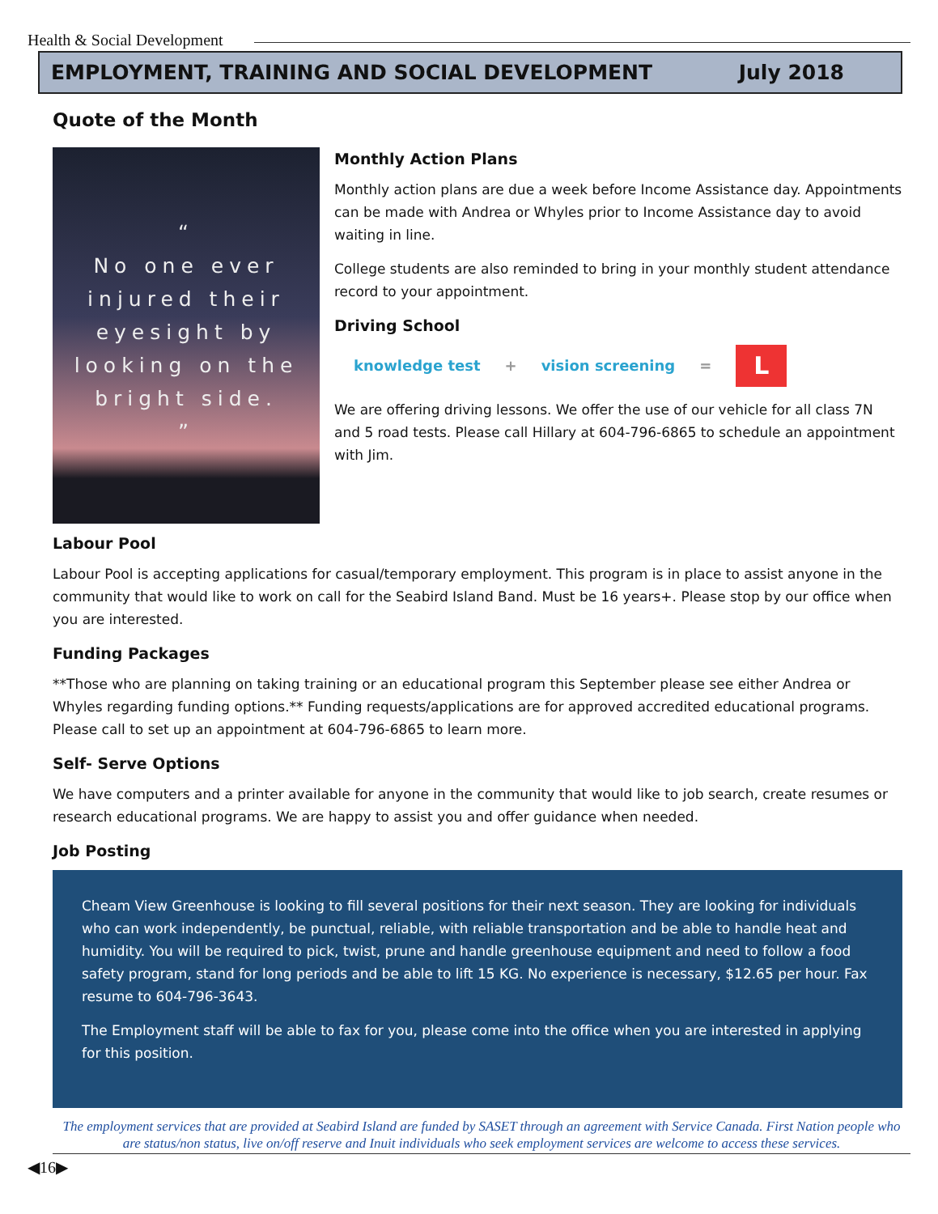Health & Social Development
EMPLOYMENT, TRAINING AND SOCIAL DEVELOPMENT July 2018
Quote of the Month
“
No one ever injured their eyesight by looking on the bright side.
”
Monthly Action Plans
Monthly action plans are due a week before Income Assistance day. Appointments can be made with Andrea or Whyles prior to Income Assistance day to avoid waiting in line.
College students are also reminded to bring in your monthly student attendance record to your appointment.
Driving School
knowledge test + vision screening = L
We are offering driving lessons. We offer the use of our vehicle for all class 7N and 5 road tests. Please call Hillary at 604-796-6865 to schedule an appointment with Jim.
Labour Pool
Labour Pool is accepting applications for casual/temporary employment. This program is in place to assist anyone in the community that would like to work on call for the Seabird Island Band. Must be 16 years+. Please stop by our office when you are interested.
Funding Packages
**Those who are planning on taking training or an educational program this September please see either Andrea or Whyles regarding funding options.** Funding requests/applications are for approved accredited educational programs. Please call to set up an appointment at 604-796-6865 to learn more.
Self- Serve Options
We have computers and a printer available for anyone in the community that would like to job search, create resumes or research educational programs. We are happy to assist you and offer guidance when needed.
Job Posting
Cheam View Greenhouse is looking to fill several positions for their next season. They are looking for individuals who can work independently, be punctual, reliable, with reliable transportation and be able to handle heat and humidity. You will be required to pick, twist, prune and handle greenhouse equipment and need to follow a food safety program, stand for long periods and be able to lift 15 KG. No experience is necessary, $12.65 per hour. Fax resume to 604-796-3643.
The Employment staff will be able to fax for you, please come into the office when you are interested in applying for this position.
The employment services that are provided at Seabird Island are funded by SASET through an agreement with Service Canada. First Nation people who are status/non status, live on/off reserve and Inuit individuals who seek employment services are welcome to access these services.
◀16▶